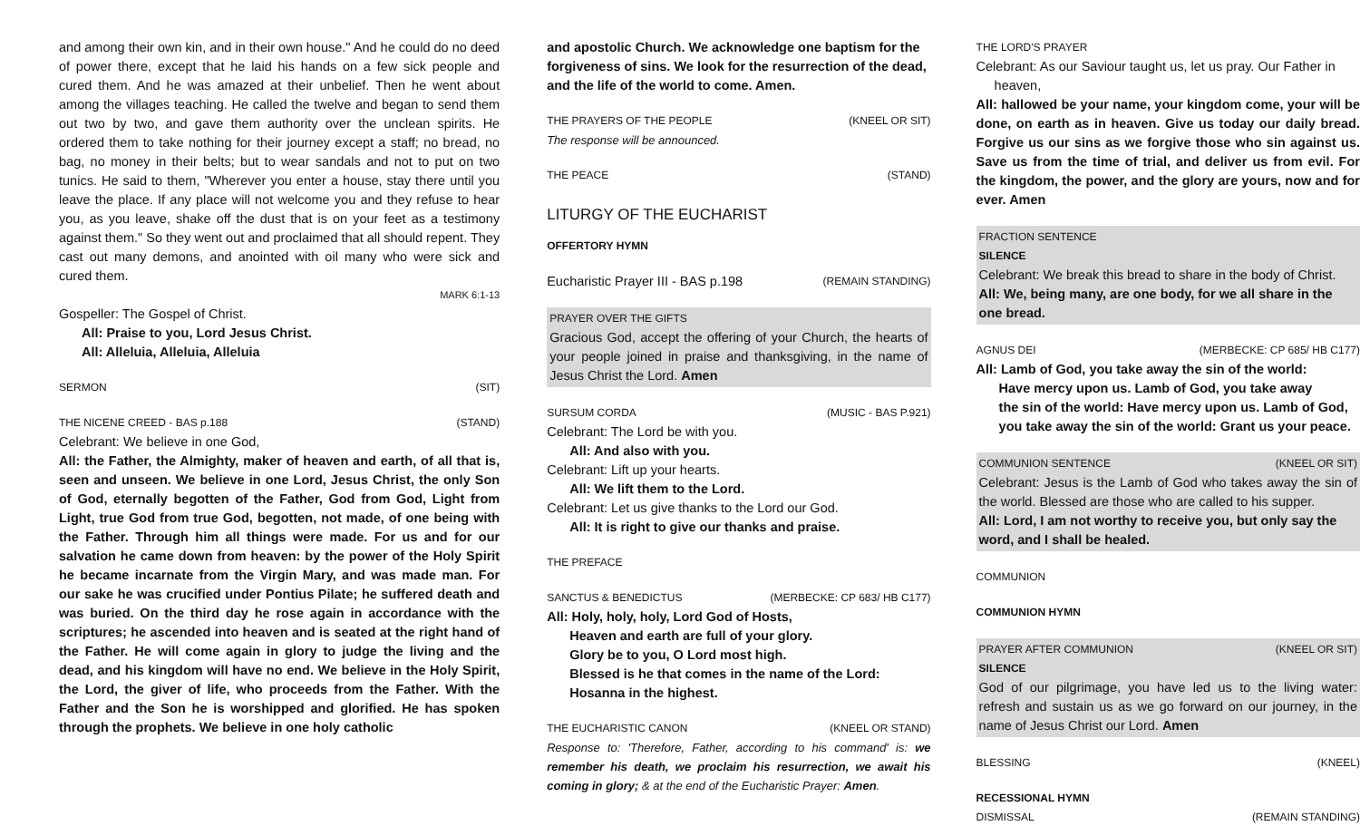and among their own kin, and in their own house." And he could do no deed of power there, except that he laid his hands on a few sick people and cured them. And he was amazed at their unbelief. Then he went about among the villages teaching. He called the twelve and began to send them out two by two, and gave them authority over the unclean spirits. He ordered them to take nothing for their journey except a staff; no bread, no bag, no money in their belts; but to wear sandals and not to put on two tunics. He said to them, "Wherever you enter a house, stay there until you leave the place. If any place will not welcome you and they refuse to hear you, as you leave, shake off the dust that is on your feet as a testimony against them." So they went out and proclaimed that all should repent. They cast out many demons, and anointed with oil many who were sick and cured them.
MARK 6:1-13
Gospeller: The Gospel of Christ.
All: Praise to you, Lord Jesus Christ.
All: Alleluia, Alleluia, Alleluia
SERMON (SIT)
THE NICENE CREED - BAS p.188 (STAND)
Celebrant: We believe in one God,
All: the Father, the Almighty, maker of heaven and earth, of all that is, seen and unseen. We believe in one Lord, Jesus Christ, the only Son of God, eternally begotten of the Father, God from God, Light from Light, true God from true God, begotten, not made, of one being with the Father. Through him all things were made. For us and for our salvation he came down from heaven: by the power of the Holy Spirit he became incarnate from the Virgin Mary, and was made man. For our sake he was crucified under Pontius Pilate; he suffered death and was buried. On the third day he rose again in accordance with the scriptures; he ascended into heaven and is seated at the right hand of the Father. He will come again in glory to judge the living and the dead, and his kingdom will have no end. We believe in the Holy Spirit, the Lord, the giver of life, who proceeds from the Father. With the Father and the Son he is worshipped and glorified. He has spoken through the prophets. We believe in one holy catholic
and apostolic Church. We acknowledge one baptism for the forgiveness of sins. We look for the resurrection of the dead, and the life of the world to come. Amen.
THE PRAYERS OF THE PEOPLE (KNEEL OR SIT)
The response will be announced.
THE PEACE (STAND)
LITURGY OF THE EUCHARIST
OFFERTORY HYMN
Eucharistic Prayer III - BAS p.198 (REMAIN STANDING)
PRAYER OVER THE GIFTS
Gracious God, accept the offering of your Church, the hearts of your people joined in praise and thanksgiving, in the name of Jesus Christ the Lord. Amen
SURSUM CORDA (MUSIC - BAS P.921)
Celebrant: The Lord be with you.
All: And also with you.
Celebrant: Lift up your hearts.
All: We lift them to the Lord.
Celebrant: Let us give thanks to the Lord our God.
All: It is right to give our thanks and praise.
THE PREFACE
SANCTUS & BENEDICTUS (MERBECKE: CP 683/ HB C177)
All: Holy, holy, holy, Lord God of Hosts,
Heaven and earth are full of your glory.
Glory be to you, O Lord most high.
Blessed is he that comes in the name of the Lord:
Hosanna in the highest.
THE EUCHARISTIC CANON (KNEEL OR STAND)
Response to: 'Therefore, Father, according to his command' is: we remember his death, we proclaim his resurrection, we await his coming in glory; & at the end of the Eucharistic Prayer: Amen.
THE LORD'S PRAYER
Celebrant: As our Saviour taught us, let us pray. Our Father in heaven,
All: hallowed be your name, your kingdom come, your will be done, on earth as in heaven. Give us today our daily bread. Forgive us our sins as we forgive those who sin against us. Save us from the time of trial, and deliver us from evil. For the kingdom, the power, and the glory are yours, now and for ever. Amen
FRACTION SENTENCE
SILENCE
Celebrant: We break this bread to share in the body of Christ.
All: We, being many, are one body, for we all share in the one bread.
AGNUS DEI (MERBECKE: CP 685/ HB C177)
All: Lamb of God, you take away the sin of the world:
Have mercy upon us. Lamb of God, you take away
the sin of the world: Have mercy upon us. Lamb of God,
you take away the sin of the world: Grant us your peace.
COMMUNION SENTENCE (KNEEL OR SIT)
Celebrant: Jesus is the Lamb of God who takes away the sin of the world. Blessed are those who are called to his supper.
All: Lord, I am not worthy to receive you, but only say the word, and I shall be healed.
COMMUNION
COMMUNION HYMN
PRAYER AFTER COMMUNION (KNEEL OR SIT)
SILENCE
God of our pilgrimage, you have led us to the living water: refresh and sustain us as we go forward on our journey, in the name of Jesus Christ our Lord. Amen
BLESSING (KNEEL)
RECESSIONAL HYMN
DISMISSAL (REMAIN STANDING)